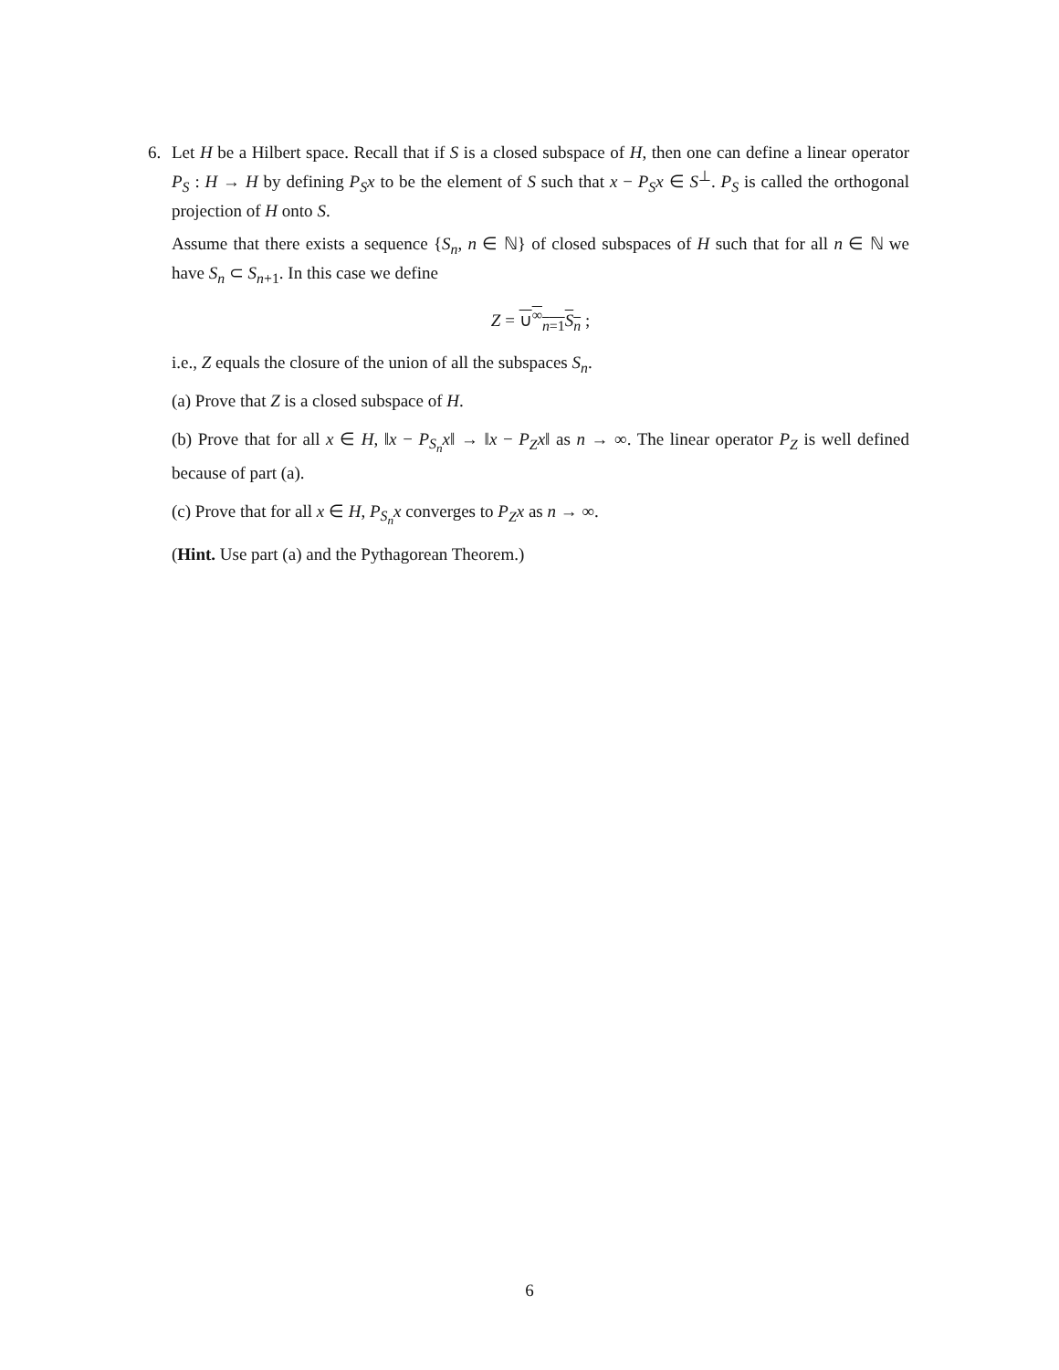6. Let H be a Hilbert space. Recall that if S is a closed subspace of H, then one can define a linear operator P<sub>S</sub> : H → H by defining P<sub>S</sub>x to be the element of S such that x − P<sub>S</sub>x ∈ S<sup>⊥</sup>. P<sub>S</sub> is called the orthogonal projection of H onto S.
Assume that there exists a sequence {S<sub>n</sub>, n ∈ ℕ} of closed subspaces of H such that for all n ∈ ℕ we have S<sub>n</sub> ⊂ S<sub>n+1</sub>. In this case we define
Z = ∪<sup>∞</sup><sub>n=1</sub>S<sub>n</sub> ;
i.e., Z equals the closure of the union of all the subspaces S<sub>n</sub>.
(a) Prove that Z is a closed subspace of H.
(b) Prove that for all x ∈ H, ‖x − P<sub>S<sub>n</sub></sub>x‖ → ‖x − P<sub>Z</sub>x‖ as n → ∞. The linear operator P<sub>Z</sub> is well defined because of part (a).
(c) Prove that for all x ∈ H, P<sub>S<sub>n</sub></sub>x converges to P<sub>Z</sub>x as n → ∞.
(Hint. Use part (a) and the Pythagorean Theorem.)
6